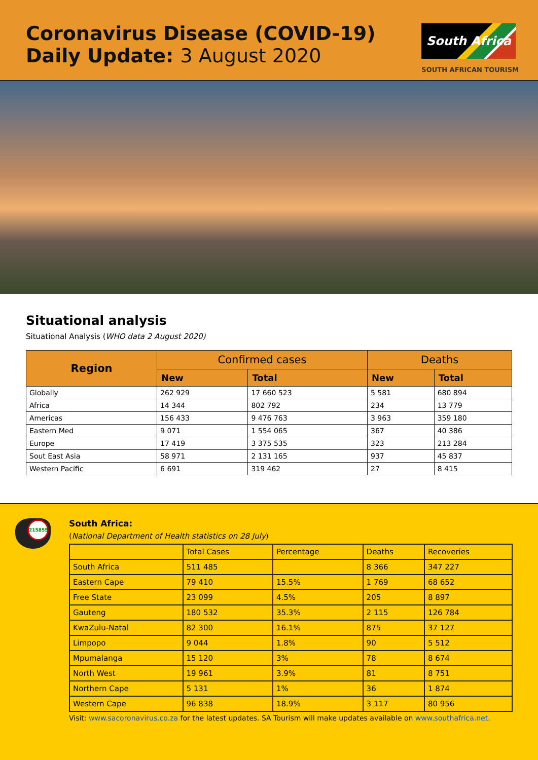Coronavirus Disease (COVID-19)
Daily Update: 3 August 2020
South Africa
SOUTH AFRICAN TOURISM
Situational analysis
Situational Analysis (WHO data 2 August 2020)
| Region | Confirmed cases | | Deaths | |
| --- | --- | --- | --- | --- |
| | New | Total | New | Total |
| Globally | 262 929 | 17 660 523 | 5 581 | 680 894 |
| Africa | 14 344 | 802 792 | 234 | 13 779 |
| Americas | 156 433 | 9 476 763 | 3 963 | 359 180 |
| Eastern Med | 9 071 | 1 554 065 | 367 | 40 386 |
| Europe | 17 419 | 3 375 535 | 323 | 213 284 |
| Sout East Asia | 58 971 | 2 131 165 | 937 | 45 837 |
| Western Pacific | 6 691 | 319 462 | 27 | 8 415 |
215855
South Africa:
(National Department of Health statistics on 28 July)
| | Total Cases | Percentage | Deaths | Recoveries |
| South Africa | 511 485 | | 8 366 | 347 227 |
| Eastern Cape | 79 410 | 15.5% | 1 769 | 68 652 |
| Free State | 23 099 | 4.5% | 205 | 8 897 |
| Gauteng | 180 532 | 35.3% | 2 115 | 126 784 |
| KwaZulu-Natal | 82 300 | 16.1% | 875 | 37 127 |
| Limpopo | 9 044 | 1.8% | 90 | 5 512 |
| Mpumalanga | 15 120 | 3% | 78 | 8 674 |
| North West | 19 961 | 3.9% | 81 | 8 751 |
| Northern Cape | 5 131 | 1% | 36 | 1 874 |
| Western Cape | 96 838 | 18.9% | 3 117 | 80 956 |
Visit: www.sacoronavirus.co.za for the latest updates. SA Tourism will make updates available on www.southafrica.net.